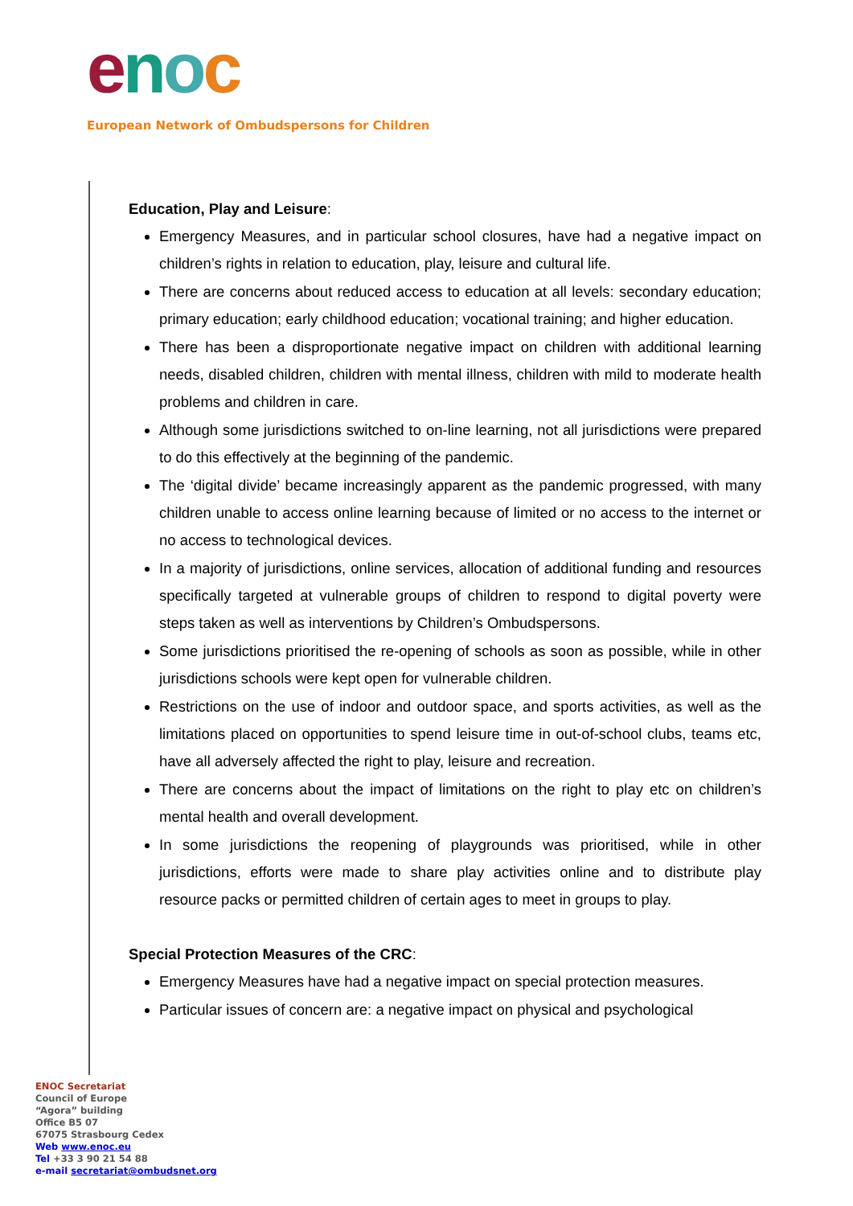enoc
European Network of Ombudspersons for Children
Education, Play and Leisure:
Emergency Measures, and in particular school closures, have had a negative impact on children’s rights in relation to education, play, leisure and cultural life.
There are concerns about reduced access to education at all levels: secondary education; primary education; early childhood education; vocational training; and higher education.
There has been a disproportionate negative impact on children with additional learning needs, disabled children, children with mental illness, children with mild to moderate health problems and children in care.
Although some jurisdictions switched to on-line learning, not all jurisdictions were prepared to do this effectively at the beginning of the pandemic.
The ‘digital divide’ became increasingly apparent as the pandemic progressed, with many children unable to access online learning because of limited or no access to the internet or no access to technological devices.
In a majority of jurisdictions, online services, allocation of additional funding and resources specifically targeted at vulnerable groups of children to respond to digital poverty were steps taken as well as interventions by Children’s Ombudspersons.
Some jurisdictions prioritised the re-opening of schools as soon as possible, while in other jurisdictions schools were kept open for vulnerable children.
Restrictions on the use of indoor and outdoor space, and sports activities, as well as the limitations placed on opportunities to spend leisure time in out-of-school clubs, teams etc, have all adversely affected the right to play, leisure and recreation.
There are concerns about the impact of limitations on the right to play etc on children’s mental health and overall development.
In some jurisdictions the reopening of playgrounds was prioritised, while in other jurisdictions, efforts were made to share play activities online and to distribute play resource packs or permitted children of certain ages to meet in groups to play.
Special Protection Measures of the CRC:
Emergency Measures have had a negative impact on special protection measures.
Particular issues of concern are: a negative impact on physical and psychological
ENOC Secretariat
Council of Europe
“Agora” building
Office B5 07
67075 Strasbourg Cedex
Web www.enoc.eu
Tel +33 3 90 21 54 88
e-mail secretariat@ombudsnet.org